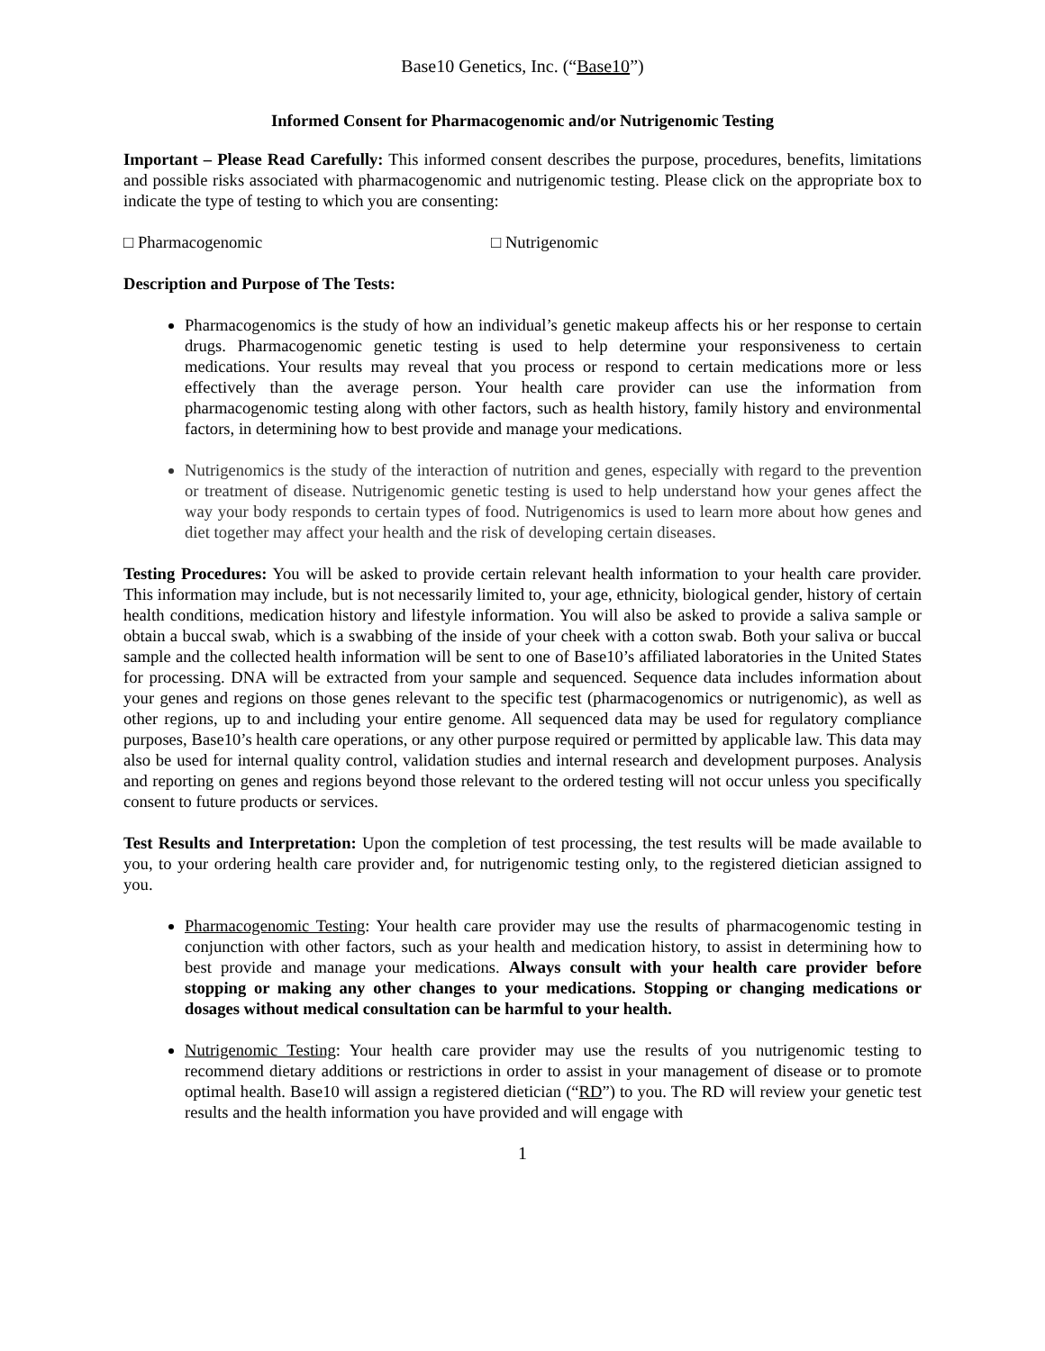Base10 Genetics, Inc. (“Base10”)
Informed Consent for Pharmacogenomic and/or Nutrigenomic Testing
Important – Please Read Carefully: This informed consent describes the purpose, procedures, benefits, limitations and possible risks associated with pharmacogenomic and nutrigenomic testing. Please click on the appropriate box to indicate the type of testing to which you are consenting:
□ Pharmacogenomic □ Nutrigenomic
Description and Purpose of The Tests:
Pharmacogenomics is the study of how an individual’s genetic makeup affects his or her response to certain drugs. Pharmacogenomic genetic testing is used to help determine your responsiveness to certain medications. Your results may reveal that you process or respond to certain medications more or less effectively than the average person. Your health care provider can use the information from pharmacogenomic testing along with other factors, such as health history, family history and environmental factors, in determining how to best provide and manage your medications.
Nutrigenomics is the study of the interaction of nutrition and genes, especially with regard to the prevention or treatment of disease. Nutrigenomic genetic testing is used to help understand how your genes affect the way your body responds to certain types of food. Nutrigenomics is used to learn more about how genes and diet together may affect your health and the risk of developing certain diseases.
Testing Procedures: You will be asked to provide certain relevant health information to your health care provider. This information may include, but is not necessarily limited to, your age, ethnicity, biological gender, history of certain health conditions, medication history and lifestyle information. You will also be asked to provide a saliva sample or obtain a buccal swab, which is a swabbing of the inside of your cheek with a cotton swab. Both your saliva or buccal sample and the collected health information will be sent to one of Base10’s affiliated laboratories in the United States for processing. DNA will be extracted from your sample and sequenced. Sequence data includes information about your genes and regions on those genes relevant to the specific test (pharmacogenomics or nutrigenomic), as well as other regions, up to and including your entire genome. All sequenced data may be used for regulatory compliance purposes, Base10’s health care operations, or any other purpose required or permitted by applicable law. This data may also be used for internal quality control, validation studies and internal research and development purposes. Analysis and reporting on genes and regions beyond those relevant to the ordered testing will not occur unless you specifically consent to future products or services.
Test Results and Interpretation: Upon the completion of test processing, the test results will be made available to you, to your ordering health care provider and, for nutrigenomic testing only, to the registered dietician assigned to you.
Pharmacogenomic Testing: Your health care provider may use the results of pharmacogenomic testing in conjunction with other factors, such as your health and medication history, to assist in determining how to best provide and manage your medications. Always consult with your health care provider before stopping or making any other changes to your medications. Stopping or changing medications or dosages without medical consultation can be harmful to your health.
Nutrigenomic Testing: Your health care provider may use the results of you nutrigenomic testing to recommend dietary additions or restrictions in order to assist in your management of disease or to promote optimal health. Base10 will assign a registered dietician (“RD”) to you. The RD will review your genetic test results and the health information you have provided and will engage with
1